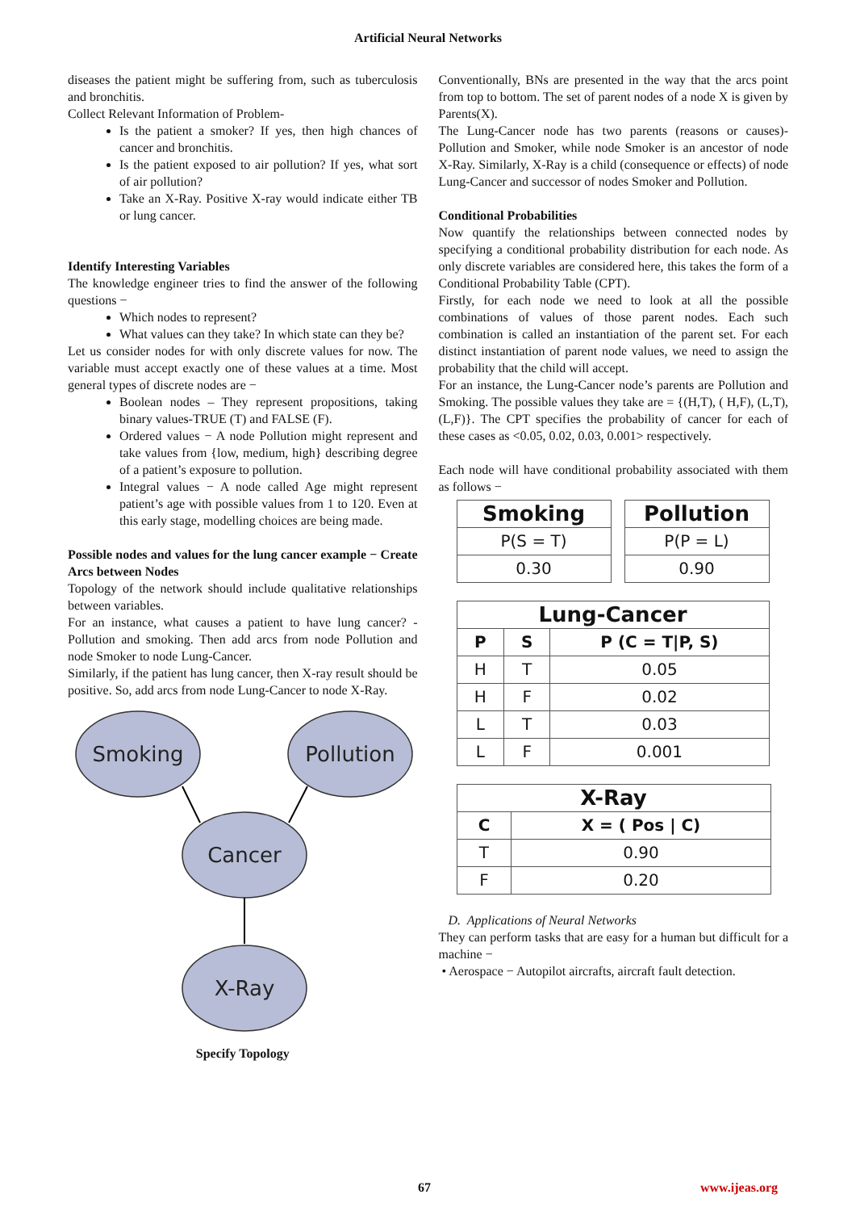Artificial Neural Networks
diseases the patient might be suffering from, such as tuberculosis and bronchitis.
Collect Relevant Information of Problem-
Is the patient a smoker? If yes, then high chances of cancer and bronchitis.
Is the patient exposed to air pollution? If yes, what sort of air pollution?
Take an X-Ray. Positive X-ray would indicate either TB or lung cancer.
Identify Interesting Variables
The knowledge engineer tries to find the answer of the following questions −
Which nodes to represent?
What values can they take? In which state can they be?
Let us consider nodes for with only discrete values for now. The variable must accept exactly one of these values at a time. Most general types of discrete nodes are −
Boolean nodes – They represent propositions, taking binary values-TRUE (T) and FALSE (F).
Ordered values − A node Pollution might represent and take values from {low, medium, high} describing degree of a patient’s exposure to pollution.
Integral values − A node called Age might represent patient’s age with possible values from 1 to 120. Even at this early stage, modelling choices are being made.
Possible nodes and values for the lung cancer example − Create Arcs between Nodes
Topology of the network should include qualitative relationships between variables.
For an instance, what causes a patient to have lung cancer? - Pollution and smoking. Then add arcs from node Pollution and node Smoker to node Lung-Cancer.
Similarly, if the patient has lung cancer, then X-ray result should be positive. So, add arcs from node Lung-Cancer to node X-Ray.
Smoking
Pollution
Cancer
X-Ray
Specify Topology
Conventionally, BNs are presented in the way that the arcs point from top to bottom. The set of parent nodes of a node X is given by Parents(X).
The Lung-Cancer node has two parents (reasons or causes)- Pollution and Smoker, while node Smoker is an ancestor of node X-Ray. Similarly, X-Ray is a child (consequence or effects) of node Lung-Cancer and successor of nodes Smoker and Pollution.
Conditional Probabilities
Now quantify the relationships between connected nodes by specifying a conditional probability distribution for each node. As only discrete variables are considered here, this takes the form of a Conditional Probability Table (CPT).
Firstly, for each node we need to look at all the possible combinations of values of those parent nodes. Each such combination is called an instantiation of the parent set. For each distinct instantiation of parent node values, we need to assign the probability that the child will accept.
For an instance, the Lung-Cancer node’s parents are Pollution and Smoking. The possible values they take are = {(H,T), ( H,F), (L,T), (L,F)}. The CPT specifies the probability of cancer for each of these cases as <0.05, 0.02, 0.03, 0.001> respectively.
Each node will have conditional probability associated with them as follows −
| Smoking |
| --- |
| P(S = T) |
| 0.30 |
| Pollution |
| --- |
| P(P = L) |
| 0.90 |
| Lung-Cancer | | |
| --- | --- | --- |
| P | S | P (C = T/P, S) |
| H | T | 0.05 |
| H | F | 0.02 |
| L | T | 0.03 |
| L | F | 0.001 |
| X-Ray | |
| --- | --- |
| C | X = ( Pos / C) |
| T | 0.90 |
| F | 0.20 |
D. Applications of Neural Networks
They can perform tasks that are easy for a human but difficult for a machine −
• Aerospace − Autopilot aircrafts, aircraft fault detection.
67 www.ijeas.org